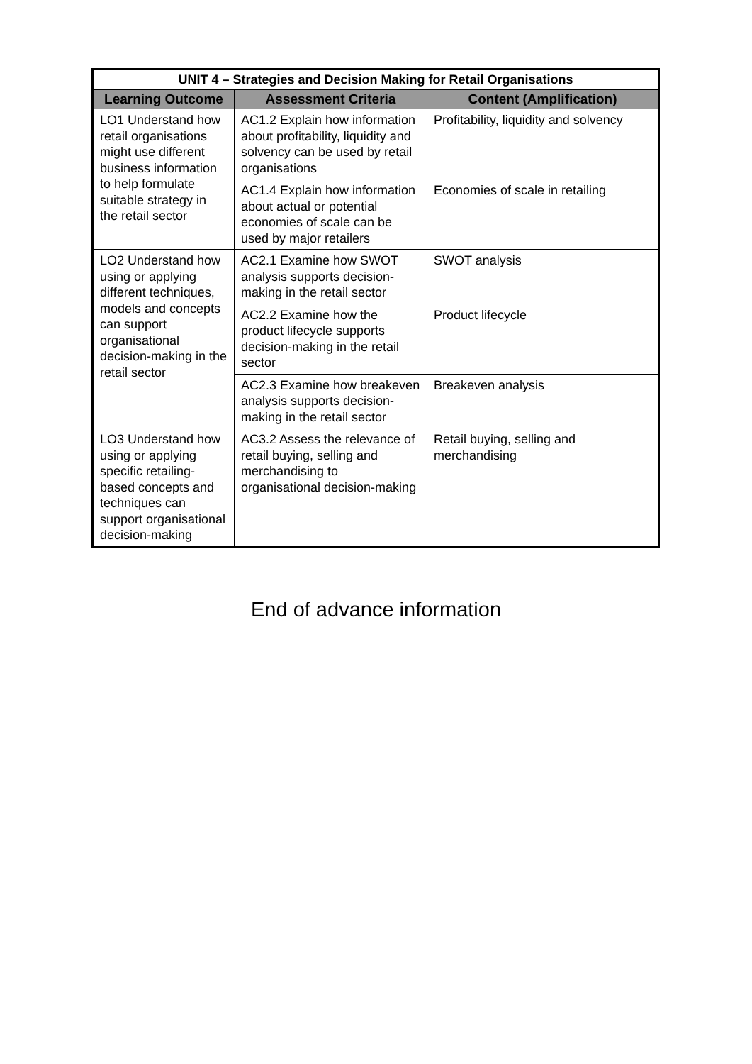| UNIT 4 – Strategies and Decision Making for Retail Organisations | | |
| --- | --- | --- |
| Learning Outcome | Assessment Criteria | Content (Amplification) |
| LO1 Understand how retail organisations might use different business information to help formulate suitable strategy in the retail sector | AC1.2 Explain how information about profitability, liquidity and solvency can be used by retail organisations | Profitability, liquidity and solvency |
| | AC1.4 Explain how information about actual or potential economies of scale can be used by major retailers | Economies of scale in retailing |
| LO2 Understand how using or applying different techniques, models and concepts can support organisational decision-making in the retail sector | AC2.1 Examine how SWOT analysis supports decision-making in the retail sector | SWOT analysis |
| | AC2.2 Examine how the product lifecycle supports decision-making in the retail sector | Product lifecycle |
| | AC2.3 Examine how breakeven analysis supports decision-making in the retail sector | Breakeven analysis |
| LO3 Understand how using or applying specific retailing-based concepts and techniques can support organisational decision-making | AC3.2 Assess the relevance of retail buying, selling and merchandising to organisational decision-making | Retail buying, selling and merchandising |
End of advance information